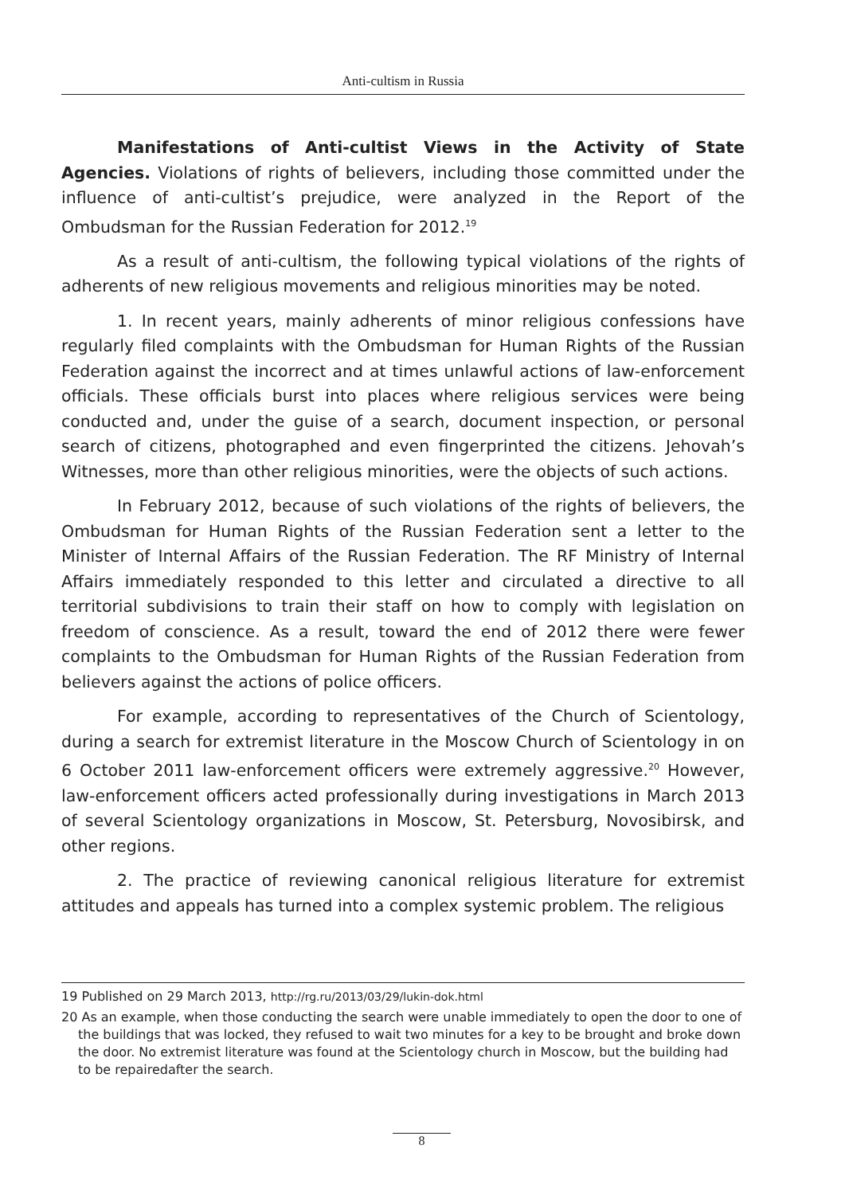Anti-cultism in Russia
Manifestations of Anti-cultist Views in the Activity of State Agencies. Violations of rights of believers, including those committed under the influence of anti-cultist’s prejudice, were analyzed in the Report of the Ombudsman for the Russian Federation for 2012.<sup>19</sup>
As a result of anti-cultism, the following typical violations of the rights of adherents of new religious movements and religious minorities may be noted.
1. In recent years, mainly adherents of minor religious confessions have regularly filed complaints with the Ombudsman for Human Rights of the Russian Federation against the incorrect and at times unlawful actions of law-enforcement officials. These officials burst into places where religious services were being conducted and, under the guise of a search, document inspection, or personal search of citizens, photographed and even fingerprinted the citizens. Jehovah’s Witnesses, more than other religious minorities, were the objects of such actions.
In February 2012, because of such violations of the rights of believers, the Ombudsman for Human Rights of the Russian Federation sent a letter to the Minister of Internal Affairs of the Russian Federation. The RF Ministry of Internal Affairs immediately responded to this letter and circulated a directive to all territorial subdivisions to train their staff on how to comply with legislation on freedom of conscience. As a result, toward the end of 2012 there were fewer complaints to the Ombudsman for Human Rights of the Russian Federation from believers against the actions of police officers.
For example, according to representatives of the Church of Scientology, during a search for extremist literature in the Moscow Church of Scientology in on 6 October 2011 law-enforcement officers were extremely aggressive.<sup>20</sup> However, law-enforcement officers acted professionally during investigations in March 2013 of several Scientology organizations in Moscow, St. Petersburg, Novosibirsk, and other regions.
2. The practice of reviewing canonical religious literature for extremist attitudes and appeals has turned into a complex systemic problem. The religious
19 Published on 29 March 2013, http://rg.ru/2013/03/29/lukin-dok.html
20 As an example, when those conducting the search were unable immediately to open the door to one of the buildings that was locked, they refused to wait two minutes for a key to be brought and broke down the door. No extremist literature was found at the Scientology church in Moscow, but the building had to be repairedafter the search.
8